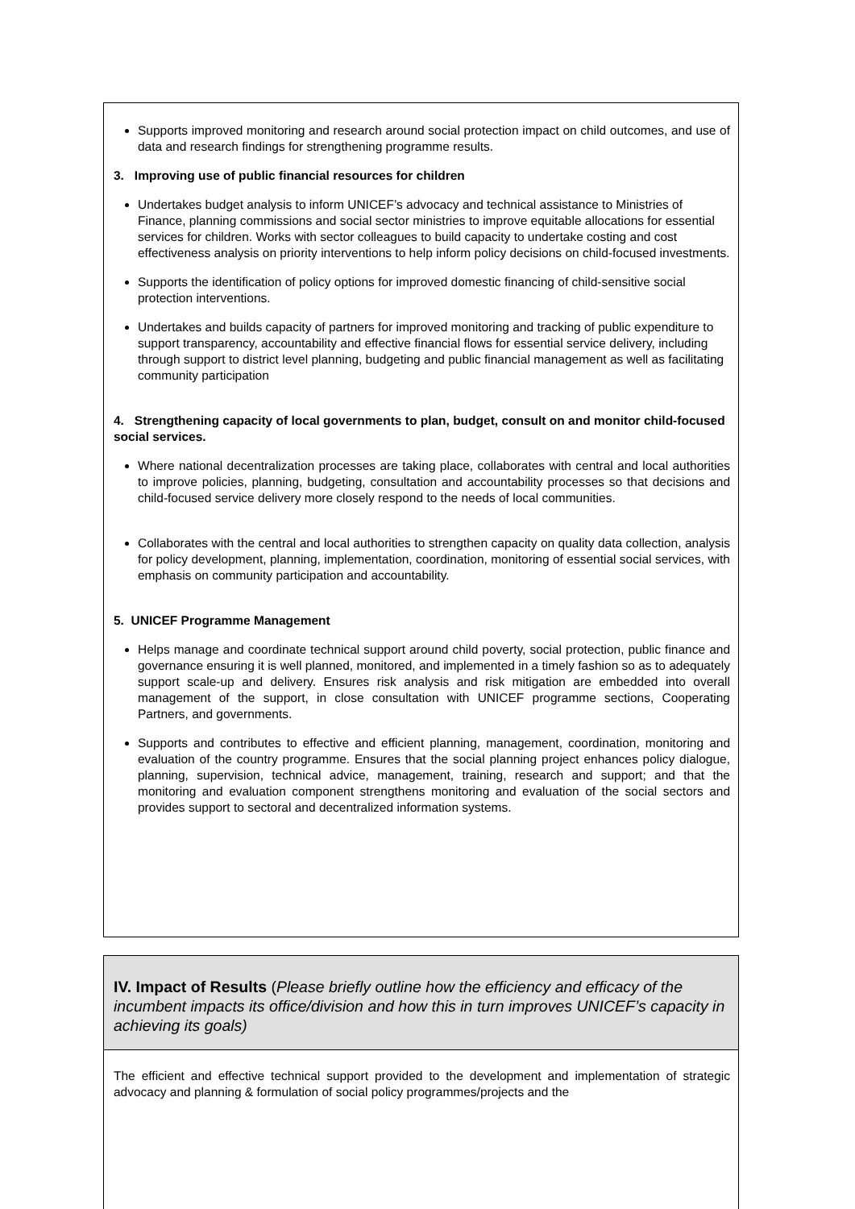Supports improved monitoring and research around social protection impact on child outcomes, and use of data and research findings for strengthening programme results.
3. Improving use of public financial resources for children
Undertakes budget analysis to inform UNICEF’s advocacy and technical assistance to Ministries of Finance, planning commissions and social sector ministries to improve equitable allocations for essential services for children. Works with sector colleagues to build capacity to undertake costing and cost effectiveness analysis on priority interventions to help inform policy decisions on child-focused investments.
Supports the identification of policy options for improved domestic financing of child-sensitive social protection interventions.
Undertakes and builds capacity of partners for improved monitoring and tracking of public expenditure to support transparency, accountability and effective financial flows for essential service delivery, including through support to district level planning, budgeting and public financial management as well as facilitating community participation
4. Strengthening capacity of local governments to plan, budget, consult on and monitor child-focused social services.
Where national decentralization processes are taking place, collaborates with central and local authorities to improve policies, planning, budgeting, consultation and accountability processes so that decisions and child-focused service delivery more closely respond to the needs of local communities.
Collaborates with the central and local authorities to strengthen capacity on quality data collection, analysis for policy development, planning, implementation, coordination, monitoring of essential social services, with emphasis on community participation and accountability.
5. UNICEF Programme Management
Helps manage and coordinate technical support around child poverty, social protection, public finance and governance ensuring it is well planned, monitored, and implemented in a timely fashion so as to adequately support scale-up and delivery. Ensures risk analysis and risk mitigation are embedded into overall management of the support, in close consultation with UNICEF programme sections, Cooperating Partners, and governments.
Supports and contributes to effective and efficient planning, management, coordination, monitoring and evaluation of the country programme. Ensures that the social planning project enhances policy dialogue, planning, supervision, technical advice, management, training, research and support; and that the monitoring and evaluation component strengthens monitoring and evaluation of the social sectors and provides support to sectoral and decentralized information systems.
IV. Impact of Results (Please briefly outline how the efficiency and efficacy of the incumbent impacts its office/division and how this in turn improves UNICEF’s capacity in achieving its goals)
The efficient and effective technical support provided to the development and implementation of strategic advocacy and planning & formulation of social policy programmes/projects and the